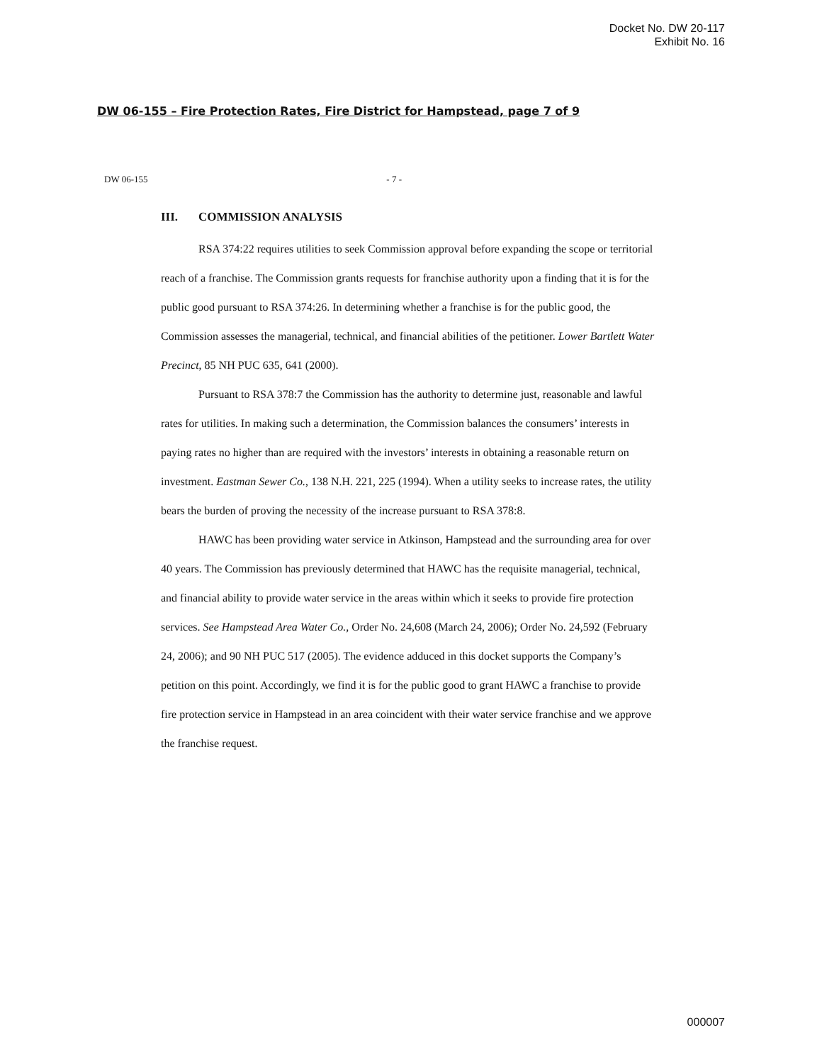Docket No. DW 20-117
Exhibit No. 16
DW 06-155 – Fire Protection Rates, Fire District for Hampstead, page 7 of 9
DW 06-155 - 7 -
III. COMMISSION ANALYSIS
RSA 374:22 requires utilities to seek Commission approval before expanding the scope or territorial reach of a franchise. The Commission grants requests for franchise authority upon a finding that it is for the public good pursuant to RSA 374:26. In determining whether a franchise is for the public good, the Commission assesses the managerial, technical, and financial abilities of the petitioner. Lower Bartlett Water Precinct, 85 NH PUC 635, 641 (2000).
Pursuant to RSA 378:7 the Commission has the authority to determine just, reasonable and lawful rates for utilities. In making such a determination, the Commission balances the consumers’ interests in paying rates no higher than are required with the investors’ interests in obtaining a reasonable return on investment. Eastman Sewer Co., 138 N.H. 221, 225 (1994). When a utility seeks to increase rates, the utility bears the burden of proving the necessity of the increase pursuant to RSA 378:8.
HAWC has been providing water service in Atkinson, Hampstead and the surrounding area for over 40 years. The Commission has previously determined that HAWC has the requisite managerial, technical, and financial ability to provide water service in the areas within which it seeks to provide fire protection services. See Hampstead Area Water Co., Order No. 24,608 (March 24, 2006); Order No. 24,592 (February 24, 2006); and 90 NH PUC 517 (2005). The evidence adduced in this docket supports the Company’s petition on this point. Accordingly, we find it is for the public good to grant HAWC a franchise to provide fire protection service in Hampstead in an area coincident with their water service franchise and we approve the franchise request.
000007